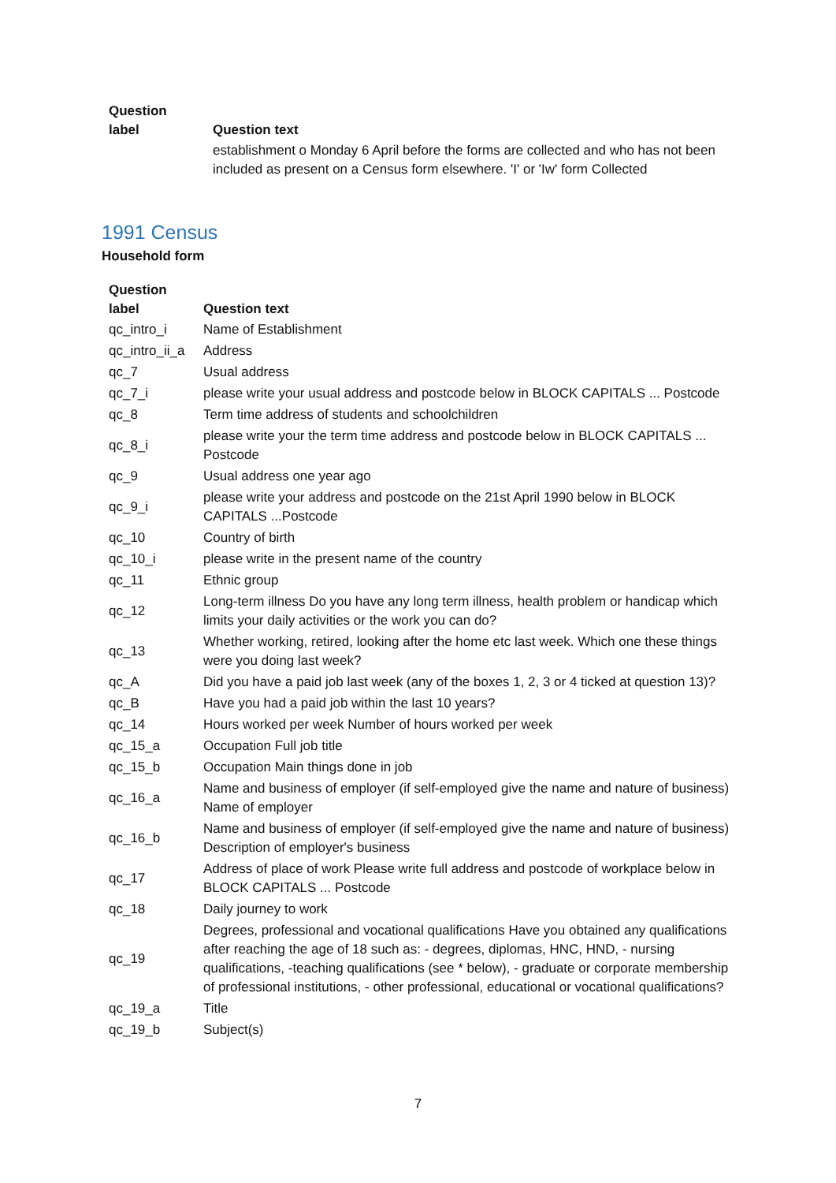| Question label | Question text |
| --- | --- |
| | establishment o Monday 6 April before the forms are collected and who has not been included as present on a Census form elsewhere. 'I' or 'Iw' form Collected |
1991 Census
Household form
| Question label | Question text |
| --- | --- |
| qc_intro_i | Name of Establishment |
| qc_intro_ii_a | Address |
| qc_7 | Usual address |
| qc_7_i | please write your usual address and postcode below in BLOCK CAPITALS ... Postcode |
| qc_8 | Term time address of students and schoolchildren |
| qc_8_i | please write your the term time address and postcode below in BLOCK CAPITALS ... Postcode |
| qc_9 | Usual address one year ago |
| qc_9_i | please write your address and postcode on the 21st April 1990 below in BLOCK CAPITALS ...Postcode |
| qc_10 | Country of birth |
| qc_10_i | please write in the present name of the country |
| qc_11 | Ethnic group |
| qc_12 | Long-term illness Do you have any long term illness, health problem or handicap which limits your daily activities or the work you can do? |
| qc_13 | Whether working, retired, looking after the home etc last week. Which one these things were you doing last week? |
| qc_A | Did you have a paid job last week (any of the boxes 1, 2, 3 or 4 ticked at question 13)? |
| qc_B | Have you had a paid job within the last 10 years? |
| qc_14 | Hours worked per week Number of hours worked per week |
| qc_15_a | Occupation Full job title |
| qc_15_b | Occupation Main things done in job |
| qc_16_a | Name and business of employer (if self-employed give the name and nature of business) Name of employer |
| qc_16_b | Name and business of employer (if self-employed give the name and nature of business) Description of employer's business |
| qc_17 | Address of place of work Please write full address and postcode of workplace below in BLOCK CAPITALS ... Postcode |
| qc_18 | Daily journey to work |
| qc_19 | Degrees, professional and vocational qualifications Have you obtained any qualifications after reaching the age of 18 such as: - degrees, diplomas, HNC, HND, - nursing qualifications, -teaching qualifications (see * below), - graduate or corporate membership of professional institutions, - other professional, educational or vocational qualifications? |
| qc_19_a | Title |
| qc_19_b | Subject(s) |
7